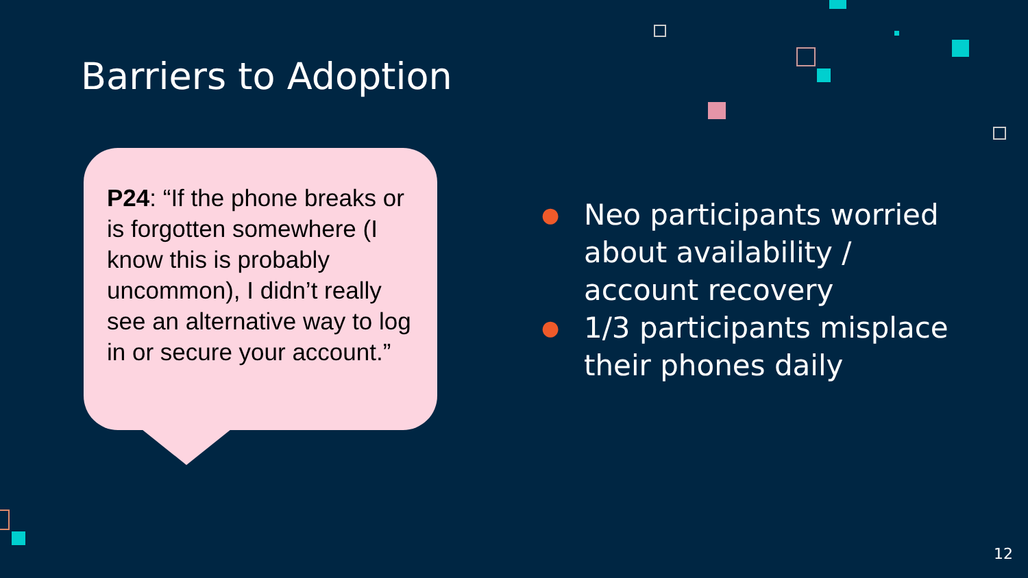Barriers to Adoption
P24: “If the phone breaks or is forgotten somewhere (I know this is probably uncommon), I didn’t really see an alternative way to log in or secure your account.”
● Neo participants worried about availability / account recovery
● 1/3 participants misplace their phones daily
12